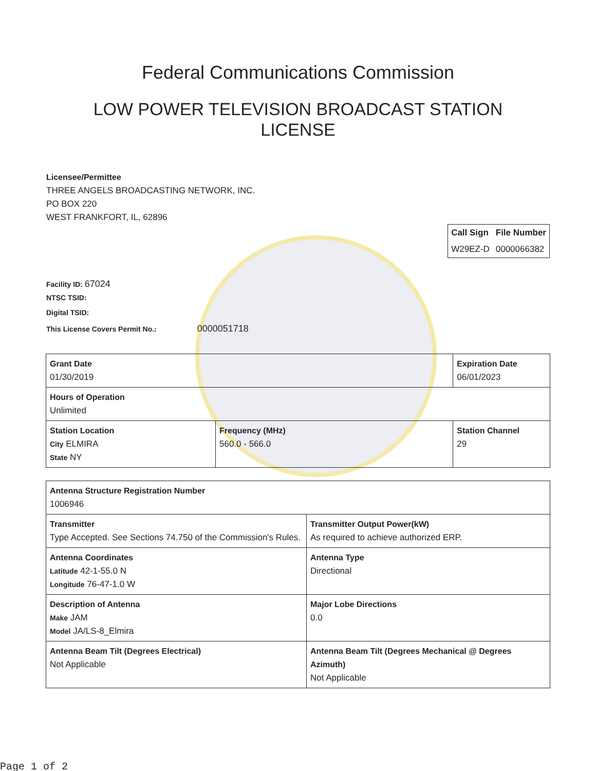Federal Communications Commission
LOW POWER TELEVISION BROADCAST STATION LICENSE
Licensee/Permittee
THREE ANGELS BROADCASTING NETWORK, INC.
PO BOX 220
WEST FRANKFORT, IL, 62896
| Call Sign | File Number |
| --- | --- |
| W29EZ-D | 0000066382 |
Facility ID: 67024
NTSC TSID:
Digital TSID:
This License Covers Permit No.: 0000051718
| Grant Date 01/30/2019 | | Expiration Date 06/01/2023 | |
| Hours of Operation Unlimited | | | |
| Station Location City ELMIRA State NY | Frequency (MHz) 560.0 - 566.0 | | Station Channel 29 |
| Antenna Structure Registration Number 1006946 | |
| Transmitter Type Accepted. See Sections 74.750 of the Commission's Rules. | Transmitter Output Power(kW) As required to achieve authorized ERP. |
| Antenna Coordinates Latitude 42-1-55.0 N Longitude 76-47-1.0 W | Antenna Type Directional |
| Description of Antenna Make JAM Model JA/LS-8_Elmira | Major Lobe Directions 0.0 |
| Antenna Beam Tilt (Degrees Electrical) Not Applicable | Antenna Beam Tilt (Degrees Mechanical @ Degrees Azimuth) Not Applicable |
Page 1 of 2